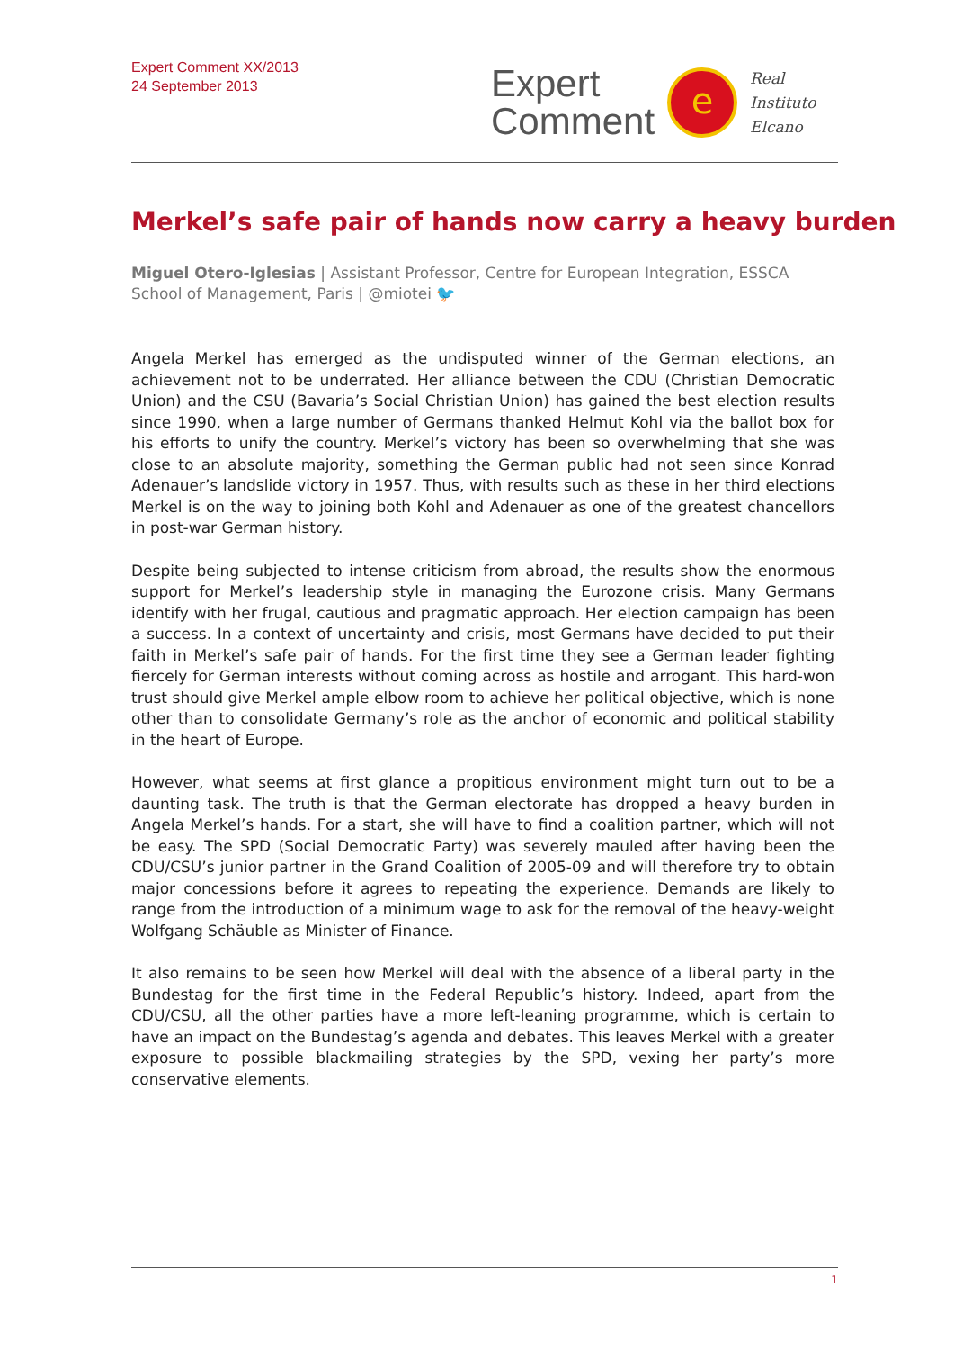Expert Comment XX/2013
24 September 2013
Expert
Comment
e
Real
Instituto
Elcano
Merkel’s safe pair of hands now carry a heavy burden
Miguel Otero-Iglesias | Assistant Professor, Centre for European Integration, ESSCA School of Management, Paris | @miotei 🐦
Angela Merkel has emerged as the undisputed winner of the German elections, an achievement not to be underrated. Her alliance between the CDU (Christian Democratic Union) and the CSU (Bavaria’s Social Christian Union) has gained the best election results since 1990, when a large number of Germans thanked Helmut Kohl via the ballot box for his efforts to unify the country. Merkel’s victory has been so overwhelming that she was close to an absolute majority, something the German public had not seen since Konrad Adenauer’s landslide victory in 1957. Thus, with results such as these in her third elections Merkel is on the way to joining both Kohl and Adenauer as one of the greatest chancellors in post-war German history.
Despite being subjected to intense criticism from abroad, the results show the enormous support for Merkel’s leadership style in managing the Eurozone crisis. Many Germans identify with her frugal, cautious and pragmatic approach. Her election campaign has been a success. In a context of uncertainty and crisis, most Germans have decided to put their faith in Merkel’s safe pair of hands. For the first time they see a German leader fighting fiercely for German interests without coming across as hostile and arrogant. This hard-won trust should give Merkel ample elbow room to achieve her political objective, which is none other than to consolidate Germany’s role as the anchor of economic and political stability in the heart of Europe.
However, what seems at first glance a propitious environment might turn out to be a daunting task. The truth is that the German electorate has dropped a heavy burden in Angela Merkel’s hands. For a start, she will have to find a coalition partner, which will not be easy. The SPD (Social Democratic Party) was severely mauled after having been the CDU/CSU’s junior partner in the Grand Coalition of 2005-09 and will therefore try to obtain major concessions before it agrees to repeating the experience. Demands are likely to range from the introduction of a minimum wage to ask for the removal of the heavy-weight Wolfgang Schäuble as Minister of Finance.
It also remains to be seen how Merkel will deal with the absence of a liberal party in the Bundestag for the first time in the Federal Republic’s history. Indeed, apart from the CDU/CSU, all the other parties have a more left-leaning programme, which is certain to have an impact on the Bundestag’s agenda and debates. This leaves Merkel with a greater exposure to possible blackmailing strategies by the SPD, vexing her party’s more conservative elements.
1